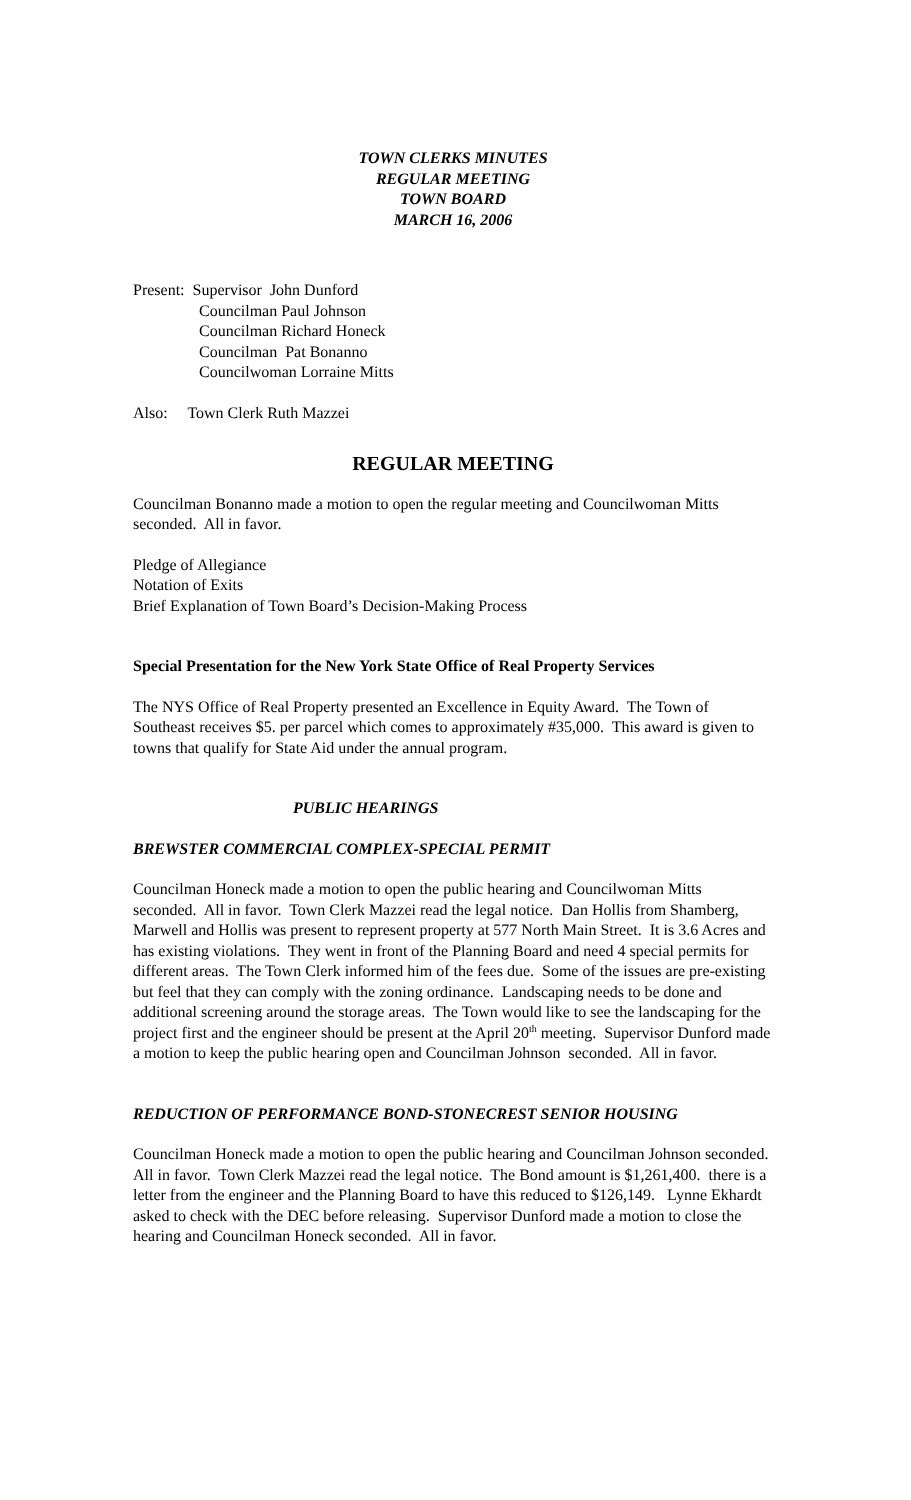TOWN CLERKS MINUTES
REGULAR MEETING
TOWN BOARD
MARCH 16, 2006
Present: Supervisor John Dunford
Councilman Paul Johnson
Councilman Richard Honeck
Councilman Pat Bonanno
Councilwoman Lorraine Mitts
Also: Town Clerk Ruth Mazzei
REGULAR MEETING
Councilman Bonanno made a motion to open the regular meeting and Councilwoman Mitts seconded. All in favor.
Pledge of Allegiance
Notation of Exits
Brief Explanation of Town Board’s Decision-Making Process
Special Presentation for the New York State Office of Real Property Services
The NYS Office of Real Property presented an Excellence in Equity Award. The Town of Southeast receives $5. per parcel which comes to approximately #35,000. This award is given to towns that qualify for State Aid under the annual program.
PUBLIC HEARINGS
BREWSTER COMMERCIAL COMPLEX-SPECIAL PERMIT
Councilman Honeck made a motion to open the public hearing and Councilwoman Mitts seconded. All in favor. Town Clerk Mazzei read the legal notice. Dan Hollis from Shamberg, Marwell and Hollis was present to represent property at 577 North Main Street. It is 3.6 Acres and has existing violations. They went in front of the Planning Board and need 4 special permits for different areas. The Town Clerk informed him of the fees due. Some of the issues are pre-existing but feel that they can comply with the zoning ordinance. Landscaping needs to be done and additional screening around the storage areas. The Town would like to see the landscaping for the project first and the engineer should be present at the April 20<sup>th</sup> meeting. Supervisor Dunford made a motion to keep the public hearing open and Councilman Johnson seconded. All in favor.
REDUCTION OF PERFORMANCE BOND-STONECREST SENIOR HOUSING
Councilman Honeck made a motion to open the public hearing and Councilman Johnson seconded. All in favor. Town Clerk Mazzei read the legal notice. The Bond amount is $1,261,400. there is a letter from the engineer and the Planning Board to have this reduced to $126,149. Lynne Ekhardt asked to check with the DEC before releasing. Supervisor Dunford made a motion to close the hearing and Councilman Honeck seconded. All in favor.